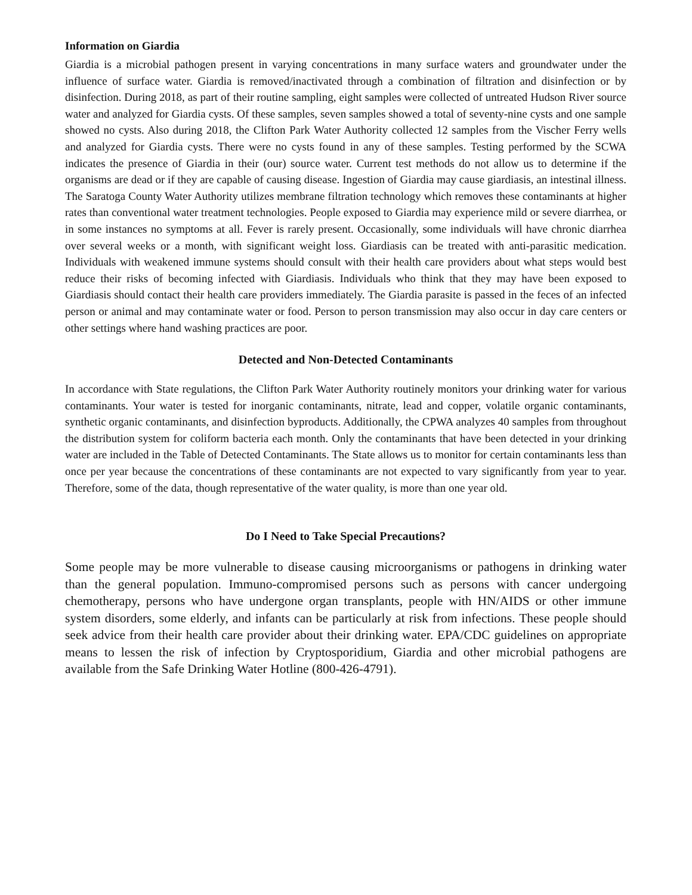Information on Giardia
Giardia is a microbial pathogen present in varying concentrations in many surface waters and groundwater under the influence of surface water. Giardia is removed/inactivated through a combination of filtration and disinfection or by disinfection. During 2018, as part of their routine sampling, eight samples were collected of untreated Hudson River source water and analyzed for Giardia cysts. Of these samples, seven samples showed a total of seventy-nine cysts and one sample showed no cysts. Also during 2018, the Clifton Park Water Authority collected 12 samples from the Vischer Ferry wells and analyzed for Giardia cysts. There were no cysts found in any of these samples. Testing performed by the SCWA indicates the presence of Giardia in their (our) source water. Current test methods do not allow us to determine if the organisms are dead or if they are capable of causing disease. Ingestion of Giardia may cause giardiasis, an intestinal illness. The Saratoga County Water Authority utilizes membrane filtration technology which removes these contaminants at higher rates than conventional water treatment technologies. People exposed to Giardia may experience mild or severe diarrhea, or in some instances no symptoms at all. Fever is rarely present. Occasionally, some individuals will have chronic diarrhea over several weeks or a month, with significant weight loss. Giardiasis can be treated with anti-parasitic medication. Individuals with weakened immune systems should consult with their health care providers about what steps would best reduce their risks of becoming infected with Giardiasis. Individuals who think that they may have been exposed to Giardiasis should contact their health care providers immediately. The Giardia parasite is passed in the feces of an infected person or animal and may contaminate water or food. Person to person transmission may also occur in day care centers or other settings where hand washing practices are poor.
Detected and Non-Detected Contaminants
In accordance with State regulations, the Clifton Park Water Authority routinely monitors your drinking water for various contaminants. Your water is tested for inorganic contaminants, nitrate, lead and copper, volatile organic contaminants, synthetic organic contaminants, and disinfection byproducts. Additionally, the CPWA analyzes 40 samples from throughout the distribution system for coliform bacteria each month. Only the contaminants that have been detected in your drinking water are included in the Table of Detected Contaminants. The State allows us to monitor for certain contaminants less than once per year because the concentrations of these contaminants are not expected to vary significantly from year to year. Therefore, some of the data, though representative of the water quality, is more than one year old.
Do I Need to Take Special Precautions?
Some people may be more vulnerable to disease causing microorganisms or pathogens in drinking water than the general population. Immuno-compromised persons such as persons with cancer undergoing chemotherapy, persons who have undergone organ transplants, people with HN/AIDS or other immune system disorders, some elderly, and infants can be particularly at risk from infections. These people should seek advice from their health care provider about their drinking water. EPA/CDC guidelines on appropriate means to lessen the risk of infection by Cryptosporidium, Giardia and other microbial pathogens are available from the Safe Drinking Water Hotline (800-426-4791).